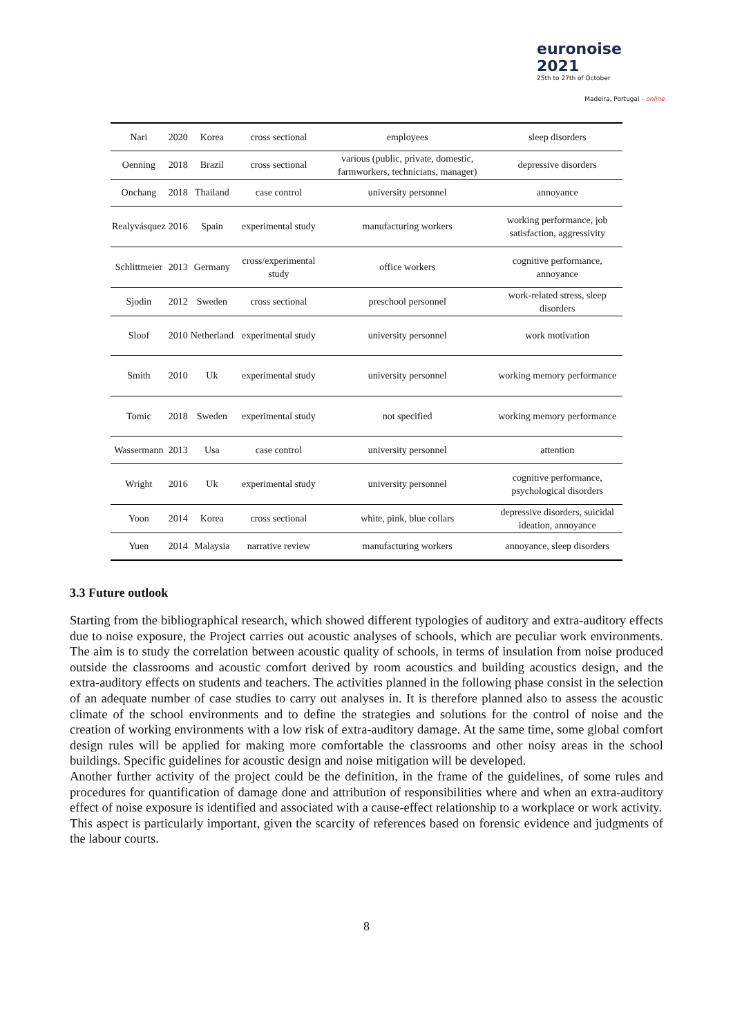euronoise 2021
25th to 27th of October
Madeira, Portugal - online
| Nari | 2020 | Korea | cross sectional | employees | sleep disorders |
| Oenning | 2018 | Brazil | cross sectional | various (public, private, domestic, farmworkers, technicians, manager) | depressive disorders |
| Onchang | 2018 | Thailand | case control | university personnel | annoyance |
| Realyvásquez | 2016 | Spain | experimental study | manufacturing workers | working performance, job satisfaction, aggressivity |
| Schlittmeier | 2013 | Germany | cross/experimental study | office workers | cognitive performance, annoyance |
| Sjodin | 2012 | Sweden | cross sectional | preschool personnel | work-related stress, sleep disorders |
| Sloof | 2010 | Netherland | experimental study | university personnel | work motivation |
| Smith | 2010 | Uk | experimental study | university personnel | working memory performance |
| Tomic | 2018 | Sweden | experimental study | not specified | working memory performance |
| Wassermann | 2013 | Usa | case control | university personnel | attention |
| Wright | 2016 | Uk | experimental study | university personnel | cognitive performance, psychological disorders |
| Yoon | 2014 | Korea | cross sectional | white, pink, blue collars | depressive disorders, suicidal ideation, annoyance |
| Yuen | 2014 | Malaysia | narrative review | manufacturing workers | annoyance, sleep disorders |
3.3 Future outlook
Starting from the bibliographical research, which showed different typologies of auditory and extra-auditory effects due to noise exposure, the Project carries out acoustic analyses of schools, which are peculiar work environments. The aim is to study the correlation between acoustic quality of schools, in terms of insulation from noise produced outside the classrooms and acoustic comfort derived by room acoustics and building acoustics design, and the extra-auditory effects on students and teachers. The activities planned in the following phase consist in the selection of an adequate number of case studies to carry out analyses in. It is therefore planned also to assess the acoustic climate of the school environments and to define the strategies and solutions for the control of noise and the creation of working environments with a low risk of extra-auditory damage. At the same time, some global comfort design rules will be applied for making more comfortable the classrooms and other noisy areas in the school buildings. Specific guidelines for acoustic design and noise mitigation will be developed.
Another further activity of the project could be the definition, in the frame of the guidelines, of some rules and procedures for quantification of damage done and attribution of responsibilities where and when an extra-auditory effect of noise exposure is identified and associated with a cause-effect relationship to a workplace or work activity.
This aspect is particularly important, given the scarcity of references based on forensic evidence and judgments of the labour courts.
8